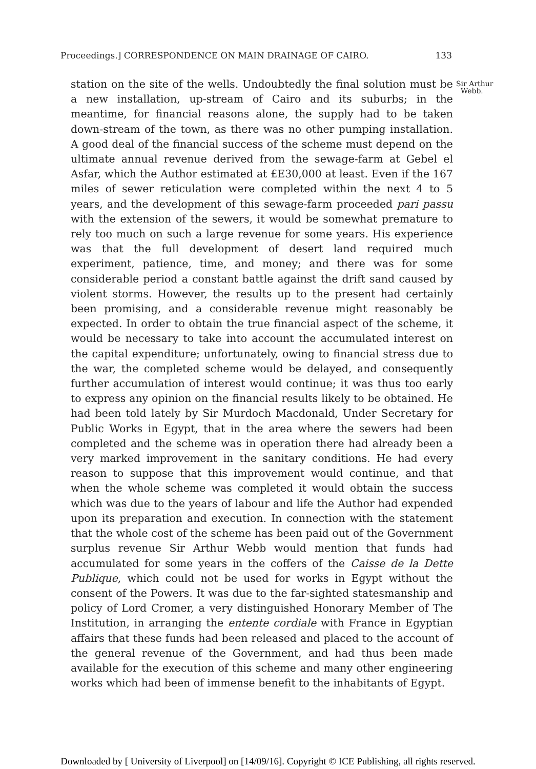Proceedings.] CORRESPONDENCE ON MAIN DRAINAGE OF CAIRO. 133
station on the site of the wells. Undoubtedly the final solution must be a new installation, up-stream of Cairo and its suburbs; in the meantime, for financial reasons alone, the supply had to be taken down-stream of the town, as there was no other pumping installation. A good deal of the financial success of the scheme must depend on the ultimate annual revenue derived from the sewage-farm at Gebel el Asfar, which the Author estimated at £E30,000 at least. Even if the 167 miles of sewer reticulation were completed within the next 4 to 5 years, and the development of this sewage-farm proceeded pari passu with the extension of the sewers, it would be somewhat premature to rely too much on such a large revenue for some years. His experience was that the full development of desert land required much experiment, patience, time, and money; and there was for some considerable period a constant battle against the drift sand caused by violent storms. However, the results up to the present had certainly been promising, and a considerable revenue might reasonably be expected. In order to obtain the true financial aspect of the scheme, it would be necessary to take into account the accumulated interest on the capital expenditure; unfortunately, owing to financial stress due to the war, the completed scheme would be delayed, and consequently further accumulation of interest would continue; it was thus too early to express any opinion on the financial results likely to be obtained. He had been told lately by Sir Murdoch Macdonald, Under Secretary for Public Works in Egypt, that in the area where the sewers had been completed and the scheme was in operation there had already been a very marked improvement in the sanitary conditions. He had every reason to suppose that this improvement would continue, and that when the whole scheme was completed it would obtain the success which was due to the years of labour and life the Author had expended upon its preparation and execution. In connection with the statement that the whole cost of the scheme has been paid out of the Government surplus revenue Sir Arthur Webb would mention that funds had accumulated for some years in the coffers of the Caisse de la Dette Publique, which could not be used for works in Egypt without the consent of the Powers. It was due to the far-sighted statesmanship and policy of Lord Cromer, a very distinguished Honorary Member of The Institution, in arranging the entente cordiale with France in Egyptian affairs that these funds had been released and placed to the account of the general revenue of the Government, and had thus been made available for the execution of this scheme and many other engineering works which had been of immense benefit to the inhabitants of Egypt.
Sir Arthur
Webb.
Downloaded by [ University of Liverpool] on [14/09/16]. Copyright © ICE Publishing, all rights reserved.